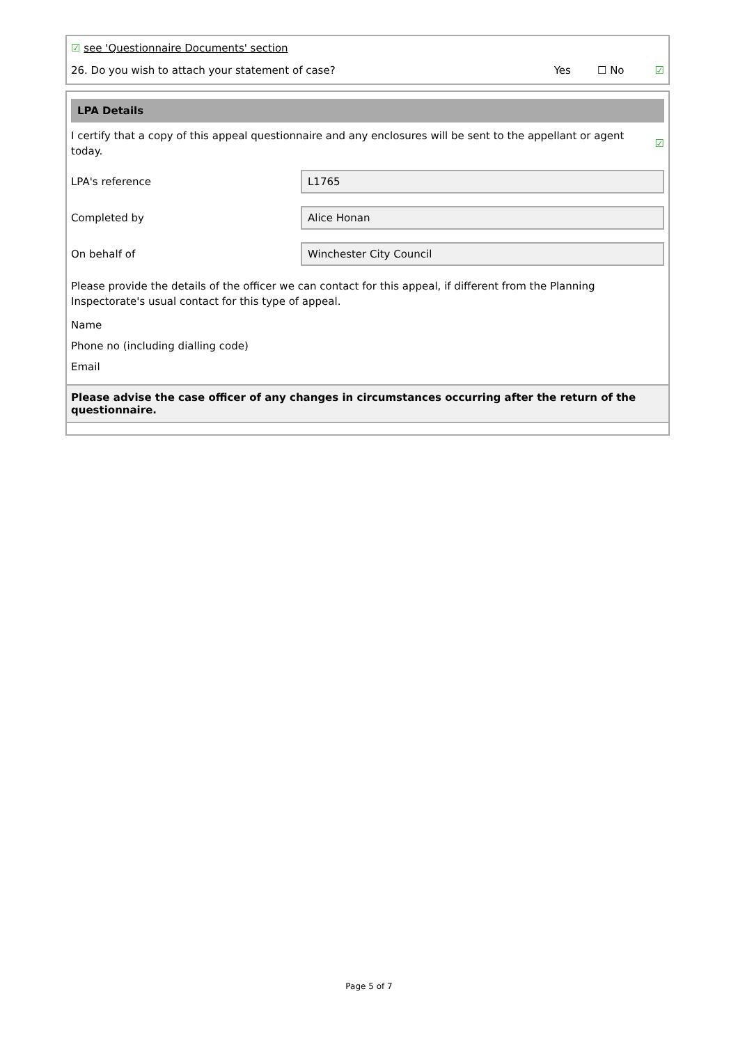☑ see 'Questionnaire Documents' section
26. Do you wish to attach your statement of case? Yes ☐ No ☑
LPA Details
I certify that a copy of this appeal questionnaire and any enclosures will be sent to the appellant or agent today. ☑
LPA's reference
L1765
Completed by
Alice Honan
On behalf of
Winchester City Council
Please provide the details of the officer we can contact for this appeal, if different from the Planning Inspectorate's usual contact for this type of appeal.
Name
Phone no (including dialling code)
Email
Please advise the case officer of any changes in circumstances occurring after the return of the questionnaire.
Page 5 of 7